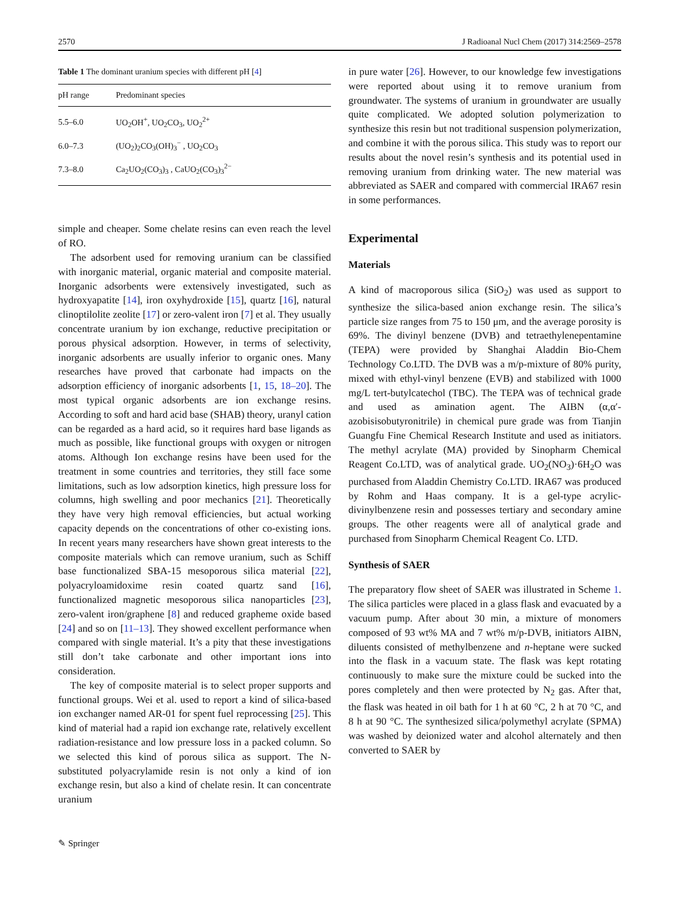2570 J Radioanal Nucl Chem (2017) 314:2569–2578
Table 1 The dominant uranium species with different pH [ 4 ]
| pH range | Predominant species |
| --- | --- |
| 5.5–6.0 | UO<sub>2</sub>OH<sup>+</sup>, UO<sub>2</sub>CO<sub>3</sub>, UO<sub>2</sub><sup>2+</sup> |
| 6.0–7.3 | (UO<sub>2</sub>)<sub>2</sub>CO<sub>3</sub>(OH)<sub>3</sub><sup>−</sup> , UO<sub>2</sub>CO<sub>3</sub> |
| 7.3–8.0 | Ca<sub>2</sub>UO<sub>2</sub>(CO<sub>3</sub>)<sub>3</sub> , CaUO<sub>2</sub>(CO<sub>3</sub>)<sub>3</sub><sup>2−</sup> |
simple and cheaper. Some chelate resins can even reach the level of RO.
The adsorbent used for removing uranium can be classified with inorganic material, organic material and composite material. Inorganic adsorbents were extensively investigated, such as hydroxyapatite [14], iron oxyhydroxide [15], quartz [16], natural clinoptilolite zeolite [17] or zero-valent iron [7] et al. They usually concentrate uranium by ion exchange, reductive precipitation or porous physical adsorption. However, in terms of selectivity, inorganic adsorbents are usually inferior to organic ones. Many researches have proved that carbonate had impacts on the adsorption efficiency of inorganic adsorbents [1, 15, 18–20]. The most typical organic adsorbents are ion exchange resins. According to soft and hard acid base (SHAB) theory, uranyl cation can be regarded as a hard acid, so it requires hard base ligands as much as possible, like functional groups with oxygen or nitrogen atoms. Although Ion exchange resins have been used for the treatment in some countries and territories, they still face some limitations, such as low adsorption kinetics, high pressure loss for columns, high swelling and poor mechanics [21]. Theoretically they have very high removal efficiencies, but actual working capacity depends on the concentrations of other co-existing ions. In recent years many researchers have shown great interests to the composite materials which can remove uranium, such as Schiff base functionalized SBA-15 mesoporous silica material [22], polyacryloamidoxime resin coated quartz sand [16], functionalized magnetic mesoporous silica nanoparticles [23], zero-valent iron/graphene [8] and reduced grapheme oxide based [24] and so on [11–13]. They showed excellent performance when compared with single material. It’s a pity that these investigations still don’t take carbonate and other important ions into consideration.
The key of composite material is to select proper supports and functional groups. Wei et al. used to report a kind of silica-based ion exchanger named AR-01 for spent fuel reprocessing [25]. This kind of material had a rapid ion exchange rate, relatively excellent radiation-resistance and low pressure loss in a packed column. So we selected this kind of porous silica as support. The N-substituted polyacrylamide resin is not only a kind of ion exchange resin, but also a kind of chelate resin. It can concentrate uranium
in pure water [26]. However, to our knowledge few investigations were reported about using it to remove uranium from groundwater. The systems of uranium in groundwater are usually quite complicated. We adopted solution polymerization to synthesize this resin but not traditional suspension polymerization, and combine it with the porous silica. This study was to report our results about the novel resin’s synthesis and its potential used in removing uranium from drinking water. The new material was abbreviated as SAER and compared with commercial IRA67 resin in some performances.
Experimental
Materials
A kind of macroporous silica (SiO<sub>2</sub>) was used as support to synthesize the silica-based anion exchange resin. The silica’s particle size ranges from 75 to 150 μm, and the average porosity is 69%. The divinyl benzene (DVB) and tetraethylenepentamine (TEPA) were provided by Shanghai Aladdin Bio-Chem Technology Co.LTD. The DVB was a m/p-mixture of 80% purity, mixed with ethyl-vinyl benzene (EVB) and stabilized with 1000 mg/L tert-butylcatechol (TBC). The TEPA was of technical grade and used as amination agent. The AIBN (α,α′-azobisisobutyronitrile) in chemical pure grade was from Tianjin Guangfu Fine Chemical Research Institute and used as initiators. The methyl acrylate (MA) provided by Sinopharm Chemical Reagent Co.LTD, was of analytical grade. UO<sub>2</sub>(NO<sub>3</sub>)·6H<sub>2</sub>O was purchased from Aladdin Chemistry Co.LTD. IRA67 was produced by Rohm and Haas company. It is a gel-type acrylic-divinylbenzene resin and possesses tertiary and secondary amine groups. The other reagents were all of analytical grade and purchased from Sinopharm Chemical Reagent Co. LTD.
Synthesis of SAER
The preparatory flow sheet of SAER was illustrated in Scheme 1. The silica particles were placed in a glass flask and evacuated by a vacuum pump. After about 30 min, a mixture of monomers composed of 93 wt% MA and 7 wt% m/p-DVB, initiators AIBN, diluents consisted of methylbenzene and n-heptane were sucked into the flask in a vacuum state. The flask was kept rotating continuously to make sure the mixture could be sucked into the pores completely and then were protected by N<sub>2</sub> gas. After that, the flask was heated in oil bath for 1 h at 60 °C, 2 h at 70 °C, and 8 h at 90 °C. The synthesized silica/polymethyl acrylate (SPMA) was washed by deionized water and alcohol alternately and then converted to SAER by
✎ Springer